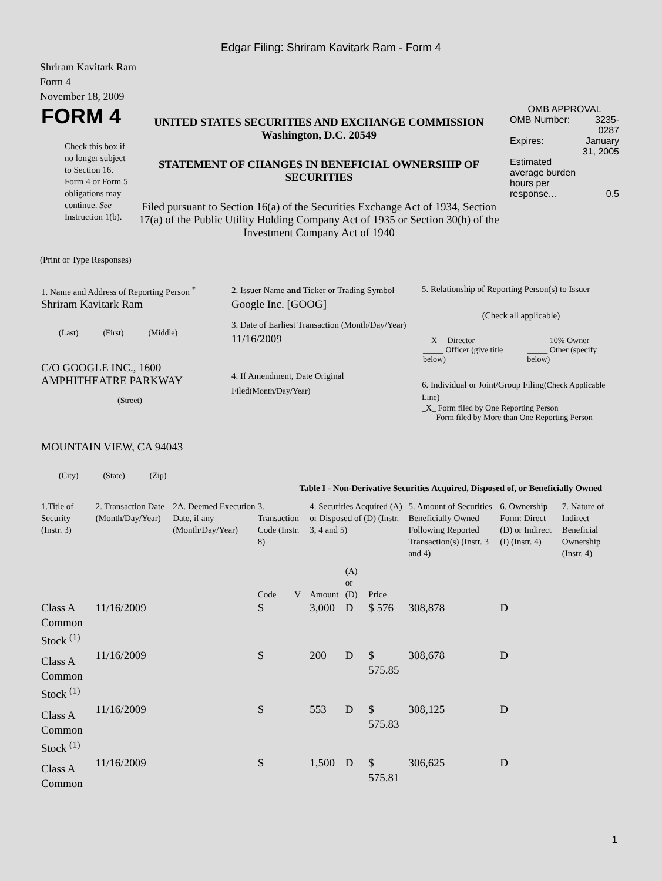Edgar Filing: Shriram Kavitark Ram - Form 4
Shriram Kavitark Ram
Form 4
November 18, 2009
| FORM 4 Check this box if no longer subject to Section 16. Form 4 or Form 5 obligations may continue. See Instruction 1(b). | UNITED STATES SECURITIES AND EXCHANGE COMMISSION Washington, D.C. 20549 STATEMENT OF CHANGES IN BENEFICIAL OWNERSHIP OF SECURITIES Filed pursuant to Section 16(a) of the Securities Exchange Act of 1934, Section 17(a) of the Public Utility Holding Company Act of 1935 or Section 30(h) of the Investment Company Act of 1940 | OMB APPROVAL / OMB Number: / 3235-0287 / / Expires: / January 31, 2005 / / Estimated average burden hours per response... / 0.5 / |
(Print or Type Responses)
| 1. Name and Address of Reporting Person <sup>*</sup> Shriram Kavitark Ram (Last) (First) (Middle) C/O GOOGLE INC., 1600 AMPHITHEATRE PARKWAY (Street) MOUNTAIN VIEW, CA 94043 (City) (State) (Zip) | 2. Issuer Name and Ticker or Trading Symbol Google Inc. [GOOG] 3. Date of Earliest Transaction (Month/Day/Year) 11/16/2009 4. If Amendment, Date Original Filed (Month/Day/Year) | 5. Relationship of Reporting Person(s) to Issuer (Check all applicable) / __X__ Director / _____ 10% Owner / / _____ Officer (give title below) / _____ Other (specify below) / 6. Individual or Joint/Group Filing (Check Applicable Line) _X_ Form filed by One Reporting Person ___ Form filed by More than One Reporting Person |
Table I - Non-Derivative Securities Acquired, Disposed of, or Beneficially Owned
| 1.Title of Security (Instr. 3) | 2. Transaction Date (Month/Day/Year) | 2A. Deemed Execution Date, if any (Month/Day/Year) | 3. Transaction Code (Instr. 8) | | 4. Securities Acquired (A) or Disposed of (D) (Instr. 3, 4 and 5) | | | 5. Amount of Securities Beneficially Owned Following Reported Transaction(s) (Instr. 3 and 4) | 6. Ownership Form: Direct (D) or Indirect (I) (Instr. 4) | 7. Nature of Indirect Beneficial Ownership (Instr. 4) |
| --- | --- | --- | --- | --- | --- | --- | --- | --- | --- | --- |
| | | | Code | V | Amount | (A) or (D) | Price | | | |
| Class A Common Stock <sup>(1)</sup> | 11/16/2009 | | S | | 3,000 | D | $ 576 | 308,878 | D | |
| Class A Common Stock <sup>(1)</sup> | 11/16/2009 | | S | | 200 | D | $ 575.85 | 308,678 | D | |
| Class A Common Stock <sup>(1)</sup> | 11/16/2009 | | S | | 553 | D | $ 575.83 | 308,125 | D | |
| Class A Common | 11/16/2009 | | S | | 1,500 | D | $ 575.81 | 306,625 | D | |
1